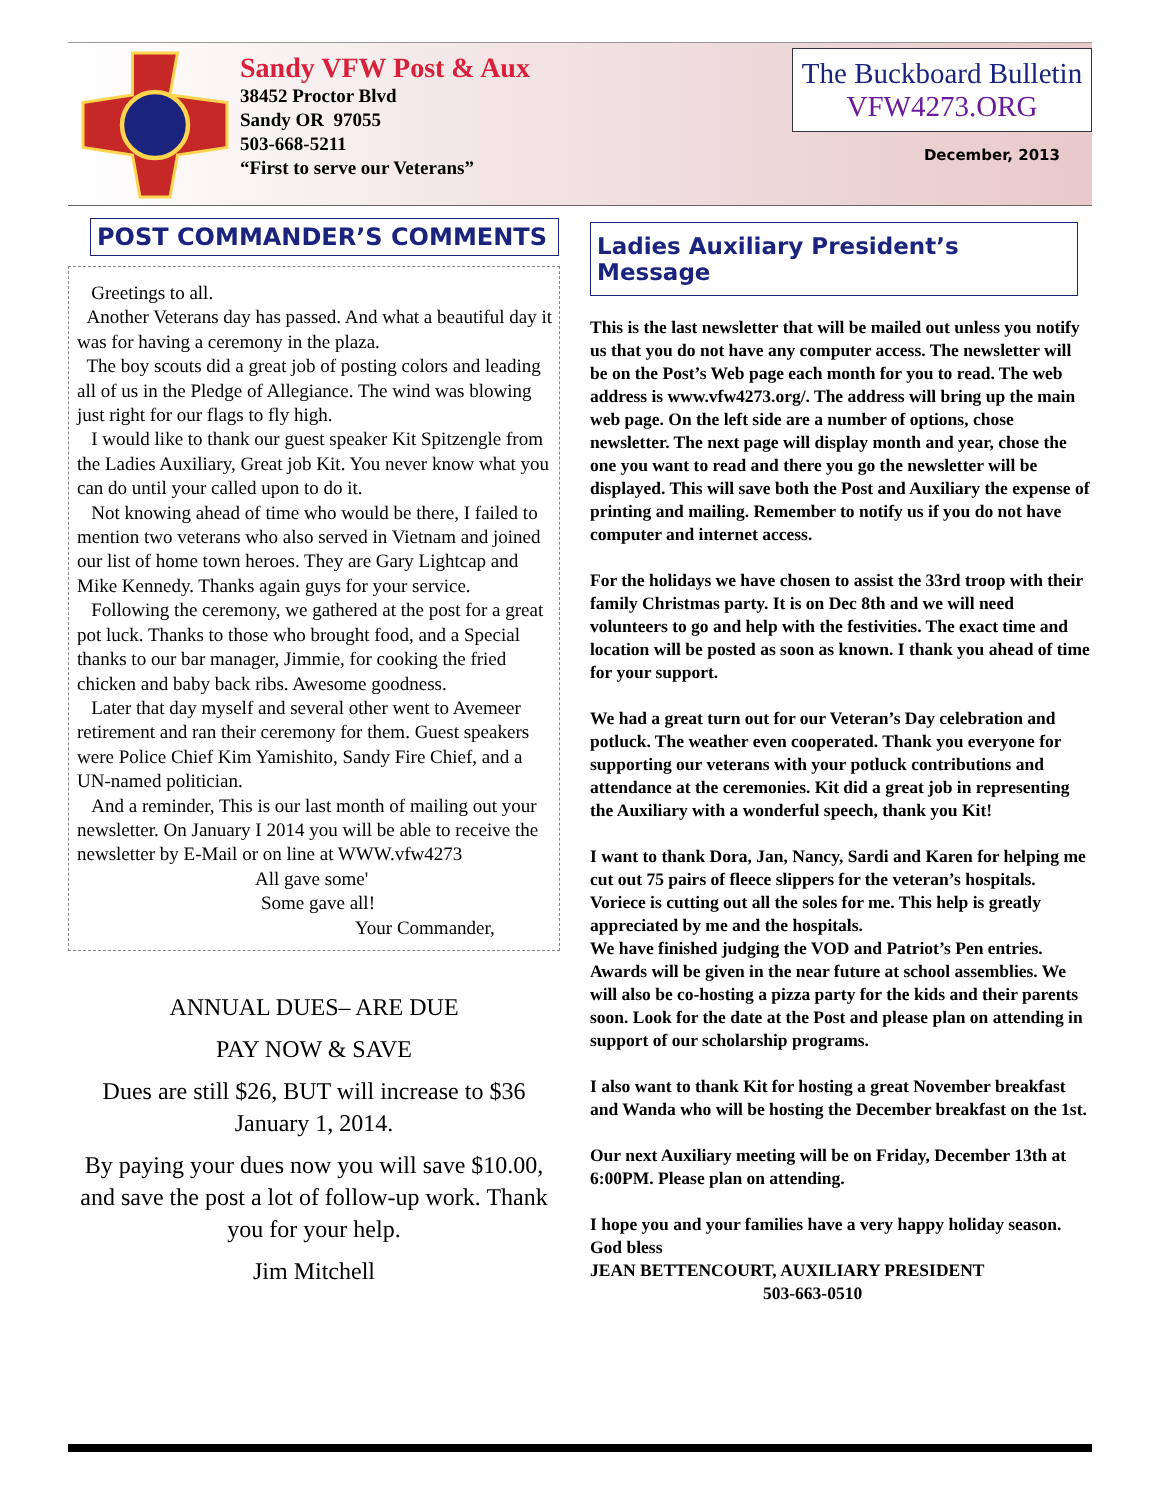Sandy VFW Post & Aux
38452 Proctor Blvd
Sandy OR 97055
503-668-5211
“First to serve our Veterans”
The Buckboard Bulletin
VFW4273.ORG
December, 2013
POST COMMANDER’S COMMENTS
Greetings to all.
Another Veterans day has passed. And what a beautiful day it was for having a ceremony in the plaza.
The boy scouts did a great job of posting colors and leading all of us in the Pledge of Allegiance. The wind was blowing just right for our flags to fly high.
I would like to thank our guest speaker Kit Spitzengle from the Ladies Auxiliary, Great job Kit. You never know what you can do until your called upon to do it.
Not knowing ahead of time who would be there, I failed to mention two veterans who also served in Vietnam and joined our list of home town heroes. They are Gary Lightcap and Mike Kennedy. Thanks again guys for your service.
Following the ceremony, we gathered at the post for a great pot luck. Thanks to those who brought food, and a Special thanks to our bar manager, Jimmie, for cooking the fried chicken and baby back ribs. Awesome goodness.
Later that day myself and several other went to Avemeer retirement and ran their ceremony for them. Guest speakers were Police Chief Kim Yamishito, Sandy Fire Chief, and a UN-named politician.
And a reminder, This is our last month of mailing out your newsletter. On January I 2014 you will be able to receive the newsletter by E-Mail or on line at WWW.vfw4273
All gave some'
Some gave all!
Your Commander,
ANNUAL DUES– ARE DUE
PAY NOW & SAVE
Dues are still $26, BUT will increase to $36 January 1, 2014.
By paying your dues now you will save $10.00, and save the post a lot of follow-up work. Thank you for your help.
Jim Mitchell
Ladies Auxiliary President’s Message
This is the last newsletter that will be mailed out unless you notify us that you do not have any computer access. The newsletter will be on the Post’s Web page each month for you to read. The web address is www.vfw4273.org/. The address will bring up the main web page. On the left side are a number of options, chose newsletter. The next page will display month and year, chose the one you want to read and there you go the newsletter will be displayed. This will save both the Post and Auxiliary the expense of printing and mailing. Remember to notify us if you do not have computer and internet access.
For the holidays we have chosen to assist the 33rd troop with their family Christmas party. It is on Dec 8th and we will need volunteers to go and help with the festivities. The exact time and location will be posted as soon as known. I thank you ahead of time for your support.
We had a great turn out for our Veteran’s Day celebration and potluck. The weather even cooperated. Thank you everyone for supporting our veterans with your potluck contributions and attendance at the ceremonies. Kit did a great job in representing the Auxiliary with a wonderful speech, thank you Kit!
I want to thank Dora, Jan, Nancy, Sardi and Karen for helping me cut out 75 pairs of fleece slippers for the veteran’s hospitals. Voriece is cutting out all the soles for me. This help is greatly appreciated by me and the hospitals.
We have finished judging the VOD and Patriot’s Pen entries. Awards will be given in the near future at school assemblies. We will also be co-hosting a pizza party for the kids and their parents soon. Look for the date at the Post and please plan on attending in support of our scholarship programs.
I also want to thank Kit for hosting a great November breakfast and Wanda who will be hosting the December breakfast on the 1st.
Our next Auxiliary meeting will be on Friday, December 13th at 6:00PM. Please plan on attending.
I hope you and your families have a very happy holiday season. God bless
JEAN BETTENCOURT, AUXILIARY PRESIDENT
503-663-0510